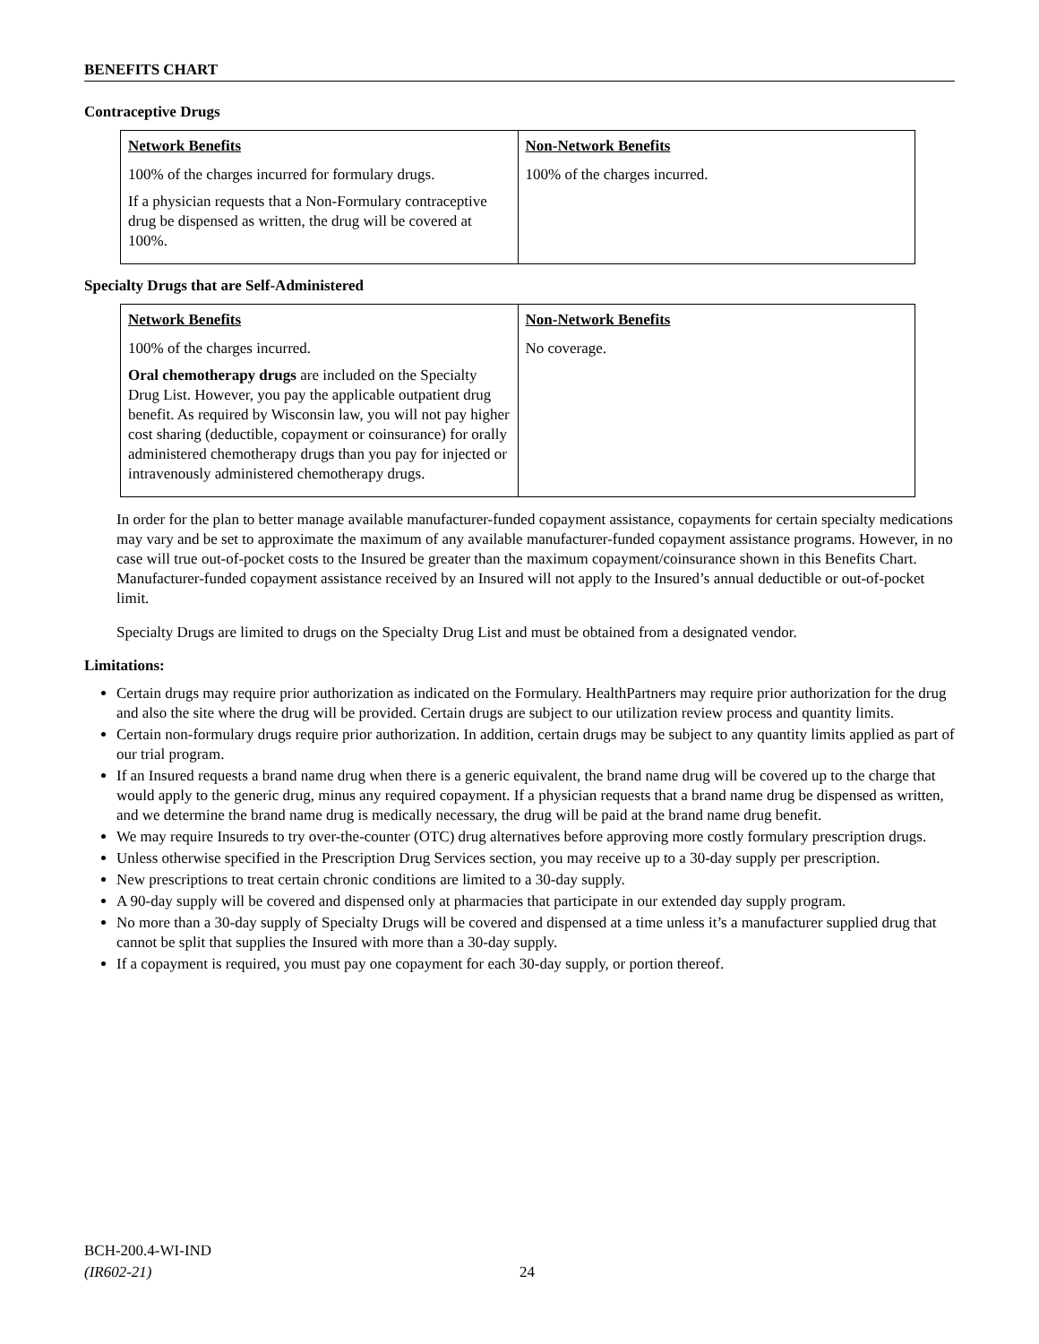BENEFITS CHART
Contraceptive Drugs
| Network Benefits | Non-Network Benefits |
| --- | --- |
| 100% of the charges incurred for formulary drugs. If a physician requests that a Non-Formulary contraceptive drug be dispensed as written, the drug will be covered at 100%. | 100% of the charges incurred. |
Specialty Drugs that are Self-Administered
| Network Benefits | Non-Network Benefits |
| --- | --- |
| 100% of the charges incurred. Oral chemotherapy drugs are included on the Specialty Drug List. However, you pay the applicable outpatient drug benefit. As required by Wisconsin law, you will not pay higher cost sharing (deductible, copayment or coinsurance) for orally administered chemotherapy drugs than you pay for injected or intravenously administered chemotherapy drugs. | No coverage. |
In order for the plan to better manage available manufacturer-funded copayment assistance, copayments for certain specialty medications may vary and be set to approximate the maximum of any available manufacturer-funded copayment assistance programs. However, in no case will true out-of-pocket costs to the Insured be greater than the maximum copayment/coinsurance shown in this Benefits Chart. Manufacturer-funded copayment assistance received by an Insured will not apply to the Insured’s annual deductible or out-of-pocket limit.
Specialty Drugs are limited to drugs on the Specialty Drug List and must be obtained from a designated vendor.
Limitations:
Certain drugs may require prior authorization as indicated on the Formulary. HealthPartners may require prior authorization for the drug and also the site where the drug will be provided. Certain drugs are subject to our utilization review process and quantity limits.
Certain non-formulary drugs require prior authorization. In addition, certain drugs may be subject to any quantity limits applied as part of our trial program.
If an Insured requests a brand name drug when there is a generic equivalent, the brand name drug will be covered up to the charge that would apply to the generic drug, minus any required copayment. If a physician requests that a brand name drug be dispensed as written, and we determine the brand name drug is medically necessary, the drug will be paid at the brand name drug benefit.
We may require Insureds to try over-the-counter (OTC) drug alternatives before approving more costly formulary prescription drugs.
Unless otherwise specified in the Prescription Drug Services section, you may receive up to a 30-day supply per prescription.
New prescriptions to treat certain chronic conditions are limited to a 30-day supply.
A 90-day supply will be covered and dispensed only at pharmacies that participate in our extended day supply program.
No more than a 30-day supply of Specialty Drugs will be covered and dispensed at a time unless it’s a manufacturer supplied drug that cannot be split that supplies the Insured with more than a 30-day supply.
If a copayment is required, you must pay one copayment for each 30-day supply, or portion thereof.
BCH-200.4-WI-IND
(IR602-21)
24